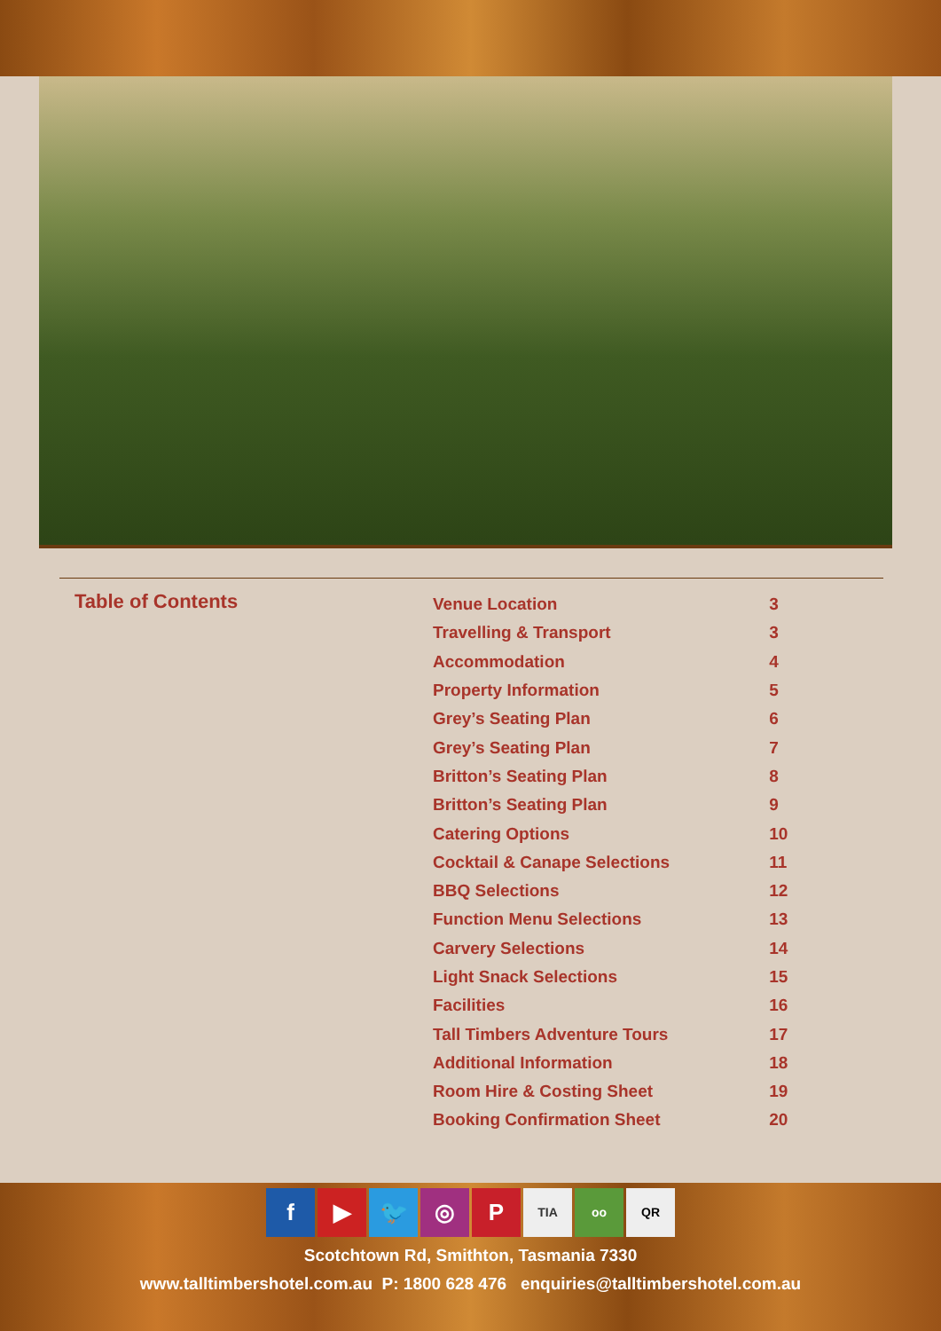Table of Contents
| Venue Location | 3 |
| Travelling & Transport | 3 |
| Accommodation | 4 |
| Property Information | 5 |
| Grey’s Seating Plan | 6 |
| Grey’s Seating Plan | 7 |
| Britton’s Seating Plan | 8 |
| Britton’s Seating Plan | 9 |
| Catering Options | 10 |
| Cocktail & Canape Selections | 11 |
| BBQ Selections | 12 |
| Function Menu Selections | 13 |
| Carvery Selections | 14 |
| Light Snack Selections | 15 |
| Facilities | 16 |
| Tall Timbers Adventure Tours | 17 |
| Additional Information | 18 |
| Room Hire & Costing Sheet | 19 |
| Booking Confirmation Sheet | 20 |
f ▶ 🐦 ◎ P TIA oo QR
Scotchtown Rd, Smithton, Tasmania 7330
www.talltimbershotel.com.au P: 1800 628 476 enquiries@talltimbershotel.com.au